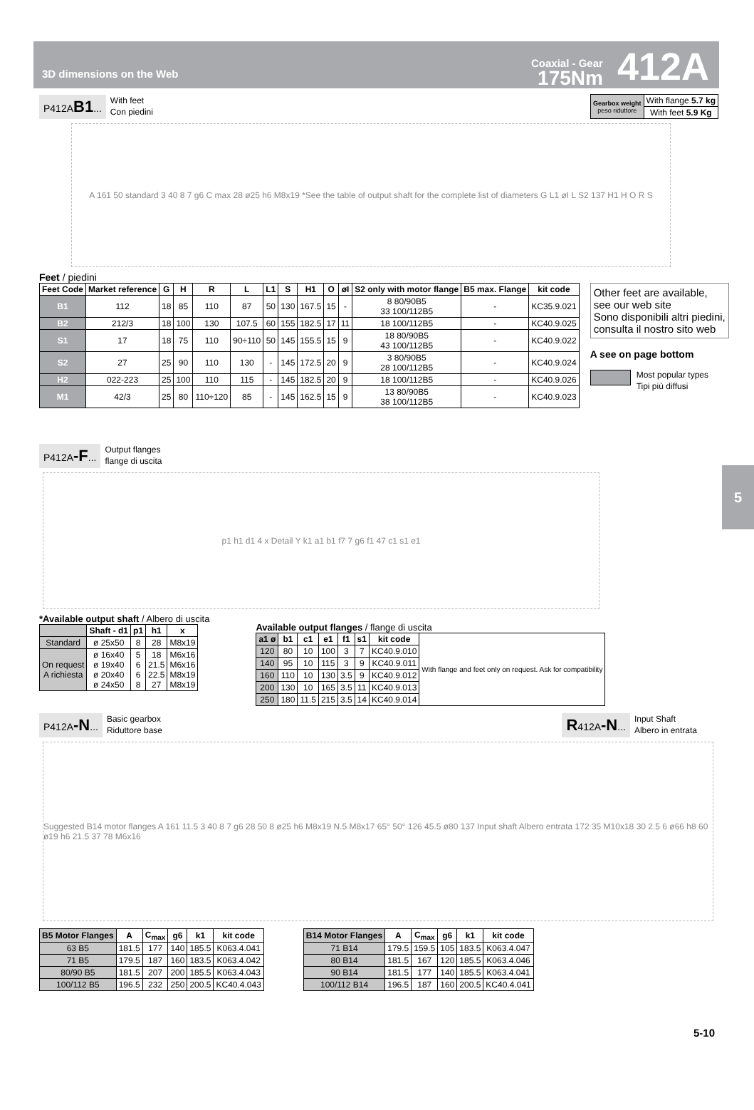3D dimensions on the Web
Coaxial - Gear
175Nm
412A
P412AB1... With feet
Con piedini
| Gearbox weight peso riduttore | With flange 5.7 kg |
| | With feet 5.9 Kg |
A 161 50 standard 3 40 8 7 g6 C max 28 ø25 h6 M8x19 *See the table of output shaft for the complete list of diameters G L1 øI L S2 137 H1 H O R S
Feet / piedini
| Feet Code | Market reference | G | H | R | L | L1 | S | H1 | O | øI | S2 only with motor flange | B5 max. Flange | kit code |
| --- | --- | --- | --- | --- | --- | --- | --- | --- | --- | --- | --- | --- | --- |
| B1 | 112 | 18 | 85 | 110 | 87 | 50 | 130 | 167.5 | 15 | - | 8 80/90B5 33 100/112B5 | - | KC35.9.021 |
| B2 | 212/3 | 18 | 100 | 130 | 107.5 | 60 | 155 | 182.5 | 17 | 11 | 18 100/112B5 | - | KC40.9.025 |
| S1 | 17 | 18 | 75 | 110 | 90÷110 | 50 | 145 | 155.5 | 15 | 9 | 18 80/90B5 43 100/112B5 | - | KC40.9.022 |
| S2 | 27 | 25 | 90 | 110 | 130 | - | 145 | 172.5 | 20 | 9 | 3 80/90B5 28 100/112B5 | - | KC40.9.024 |
| H2 | 022-223 | 25 | 100 | 110 | 115 | - | 145 | 182.5 | 20 | 9 | 18 100/112B5 | - | KC40.9.026 |
| M1 | 42/3 | 25 | 80 | 110÷120 | 85 | - | 145 | 162.5 | 15 | 9 | 13 80/90B5 38 100/112B5 | - | KC40.9.023 |
Other feet are available,
see our web site
Sono disponibili altri piedini,
consulta il nostro sito web
A see on page bottom
Most popular types
Tipi più diffusi
5
P412A-F... Output flanges
flange di uscita
p1 h1 d1 4 x Detail Y k1 a1 b1 f7 7 g6 f1 47 c1 s1 e1
*Available output shaft / Albero di uscita
| | Shaft - d1 | p1 | h1 | x |
| --- | --- | --- | --- | --- |
| Standard | ø 25x50 | 8 | 28 | M8x19 |
| On request A richiesta | ø 16x40 ø 19x40 ø 20x40 ø 24x50 | 5 6 6 8 | 18 21.5 22.5 27 | M6x16 M6x16 M8x19 M8x19 |
Available output flanges / flange di uscita
| a1 ø | b1 | c1 | e1 | f1 | s1 | kit code | With flange and feet only on request. Ask for compatibility |
| 120 | 80 | 10 | 100 | 3 | 7 | KC40.9.010 | |
| 140 | 95 | 10 | 115 | 3 | 9 | KC40.9.011 | |
| 160 | 110 | 10 | 130 | 3.5 | 9 | KC40.9.012 | |
| 200 | 130 | 10 | 165 | 3.5 | 11 | KC40.9.013 | |
| 250 | 180 | 11.5 | 215 | 3.5 | 14 | KC40.9.014 | |
P412A-N... Basic gearbox
Riduttore base
R412A-N... Input Shaft
Albero in entrata
Suggested B14 motor flanges A 161 11.5 3 40 8 7 g6 28 50 8 ø25 h6 M8x19 N.5 M8x17 65° 50° 126 45.5 ø80 137 Input shaft Albero entrata 172 35 M10x18 30 2.5 6 ø66 h8 60 ø19 h6 21.5 37 78 M6x16
| B5 Motor Flanges | A | C<sub>max</sub> | g6 | k1 | kit code |
| --- | --- | --- | --- | --- | --- |
| 63 B5 | 181.5 | 177 | 140 | 185.5 | K063.4.041 |
| 71 B5 | 179.5 | 187 | 160 | 183.5 | K063.4.042 |
| 80/90 B5 | 181.5 | 207 | 200 | 185.5 | K063.4.043 |
| 100/112 B5 | 196.5 | 232 | 250 | 200.5 | KC40.4.043 |
| B14 Motor Flanges | A | C<sub>max</sub> | g6 | k1 | kit code |
| --- | --- | --- | --- | --- | --- |
| 71 B14 | 179.5 | 159.5 | 105 | 183.5 | K063.4.047 |
| 80 B14 | 181.5 | 167 | 120 | 185.5 | K063.4.046 |
| 90 B14 | 181.5 | 177 | 140 | 185.5 | K063.4.041 |
| 100/112 B14 | 196.5 | 187 | 160 | 200.5 | KC40.4.041 |
5-10